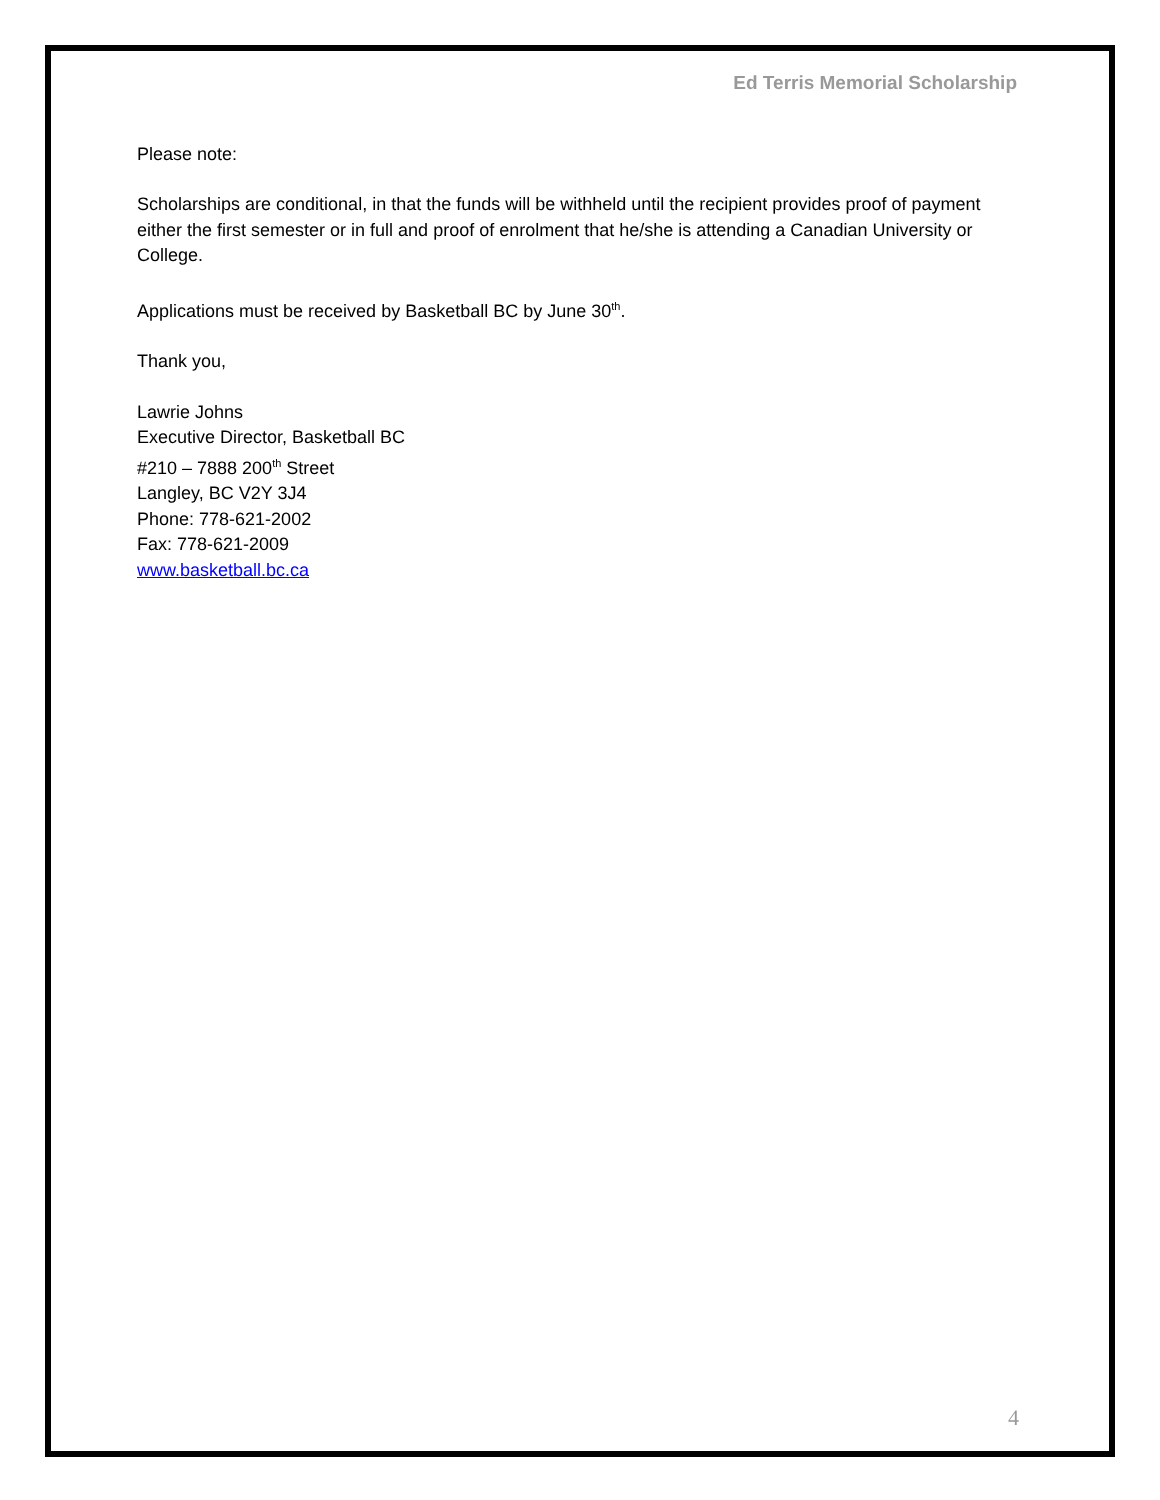Ed Terris Memorial Scholarship
Please note:
Scholarships are conditional, in that the funds will be withheld until the recipient provides proof of payment either the first semester or in full and proof of enrolment that he/she is attending a Canadian University or College.
Applications must be received by Basketball BC by June 30<sup>th</sup>.
Thank you,
Lawrie Johns
Executive Director, Basketball BC
#210 – 7888 200<sup>th</sup> Street
Langley, BC V2Y 3J4
Phone: 778-621-2002
Fax: 778-621-2009
www.basketball.bc.ca
4